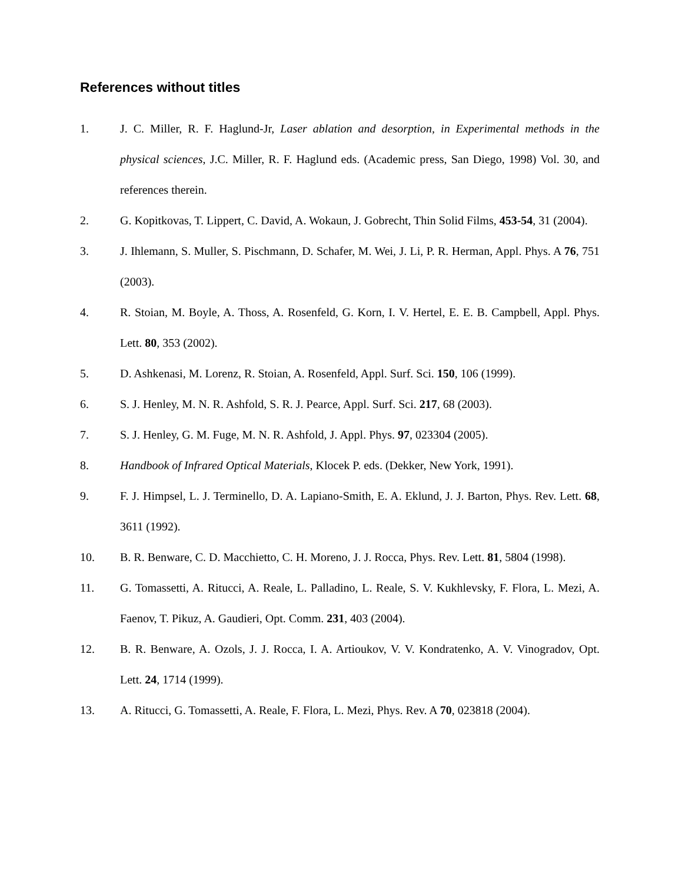References without titles
1. J. C. Miller, R. F. Haglund-Jr, Laser ablation and desorption, in Experimental methods in the physical sciences, J.C. Miller, R. F. Haglund eds. (Academic press, San Diego, 1998) Vol. 30, and references therein.
2. G. Kopitkovas, T. Lippert, C. David, A. Wokaun, J. Gobrecht, Thin Solid Films, 453-54, 31 (2004).
3. J. Ihlemann, S. Muller, S. Pischmann, D. Schafer, M. Wei, J. Li, P. R. Herman, Appl. Phys. A 76, 751 (2003).
4. R. Stoian, M. Boyle, A. Thoss, A. Rosenfeld, G. Korn, I. V. Hertel, E. E. B. Campbell, Appl. Phys. Lett. 80, 353 (2002).
5. D. Ashkenasi, M. Lorenz, R. Stoian, A. Rosenfeld, Appl. Surf. Sci. 150, 106 (1999).
6. S. J. Henley, M. N. R. Ashfold, S. R. J. Pearce, Appl. Surf. Sci. 217, 68 (2003).
7. S. J. Henley, G. M. Fuge, M. N. R. Ashfold, J. Appl. Phys. 97, 023304 (2005).
8. Handbook of Infrared Optical Materials, Klocek P. eds. (Dekker, New York, 1991).
9. F. J. Himpsel, L. J. Terminello, D. A. Lapiano-Smith, E. A. Eklund, J. J. Barton, Phys. Rev. Lett. 68, 3611 (1992).
10. B. R. Benware, C. D. Macchietto, C. H. Moreno, J. J. Rocca, Phys. Rev. Lett. 81, 5804 (1998).
11. G. Tomassetti, A. Ritucci, A. Reale, L. Palladino, L. Reale, S. V. Kukhlevsky, F. Flora, L. Mezi, A. Faenov, T. Pikuz, A. Gaudieri, Opt. Comm. 231, 403 (2004).
12. B. R. Benware, A. Ozols, J. J. Rocca, I. A. Artioukov, V. V. Kondratenko, A. V. Vinogradov, Opt. Lett. 24, 1714 (1999).
13. A. Ritucci, G. Tomassetti, A. Reale, F. Flora, L. Mezi, Phys. Rev. A 70, 023818 (2004).